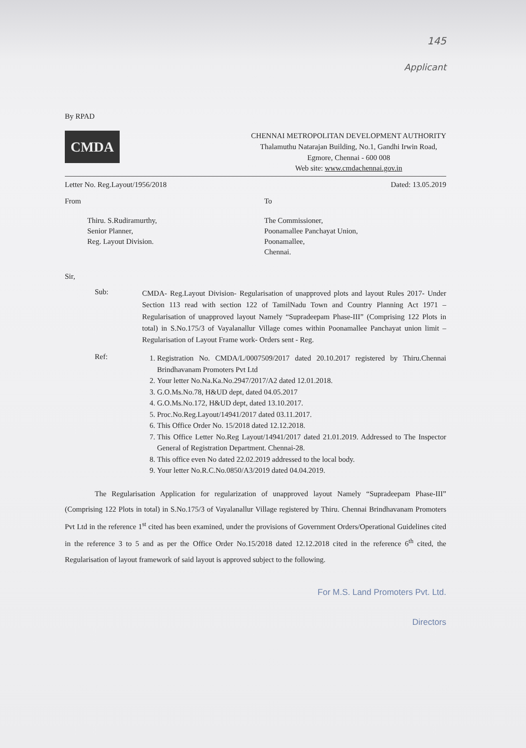145
Applicant
By RPAD
CMDA
CHENNAI METROPOLITAN DEVELOPMENT AUTHORITY
Thalamuthu Natarajan Building, No.1, Gandhi Irwin Road,
Egmore, Chennai - 600 008
Web site: www.cmdachennai.gov.in
Letter No. Reg.Layout/1956/2018 Dated: 13.05.2019
From
Thiru. S.Rudiramurthy,
Senior Planner,
Reg. Layout Division.
To
The Commissioner,
Poonamallee Panchayat Union,
Poonamallee,
Chennai.
Sir,
Sub:
CMDA- Reg.Layout Division- Regularisation of unapproved plots and layout Rules 2017- Under Section 113 read with section 122 of TamilNadu Town and Country Planning Act 1971 – Regularisation of unapproved layout Namely “Supradeepam Phase-III” (Comprising 122 Plots in total) in S.No.175/3 of Vayalanallur Village comes within Poonamallee Panchayat union limit – Regularisation of Layout Frame work- Orders sent - Reg.
Ref:
1. Registration No. CMDA/L/0007509/2017 dated 20.10.2017 registered by Thiru.Chennai Brindhavanam Promoters Pvt Ltd
2. Your letter No.Na.Ka.No.2947/2017/A2 dated 12.01.2018.
3. G.O.Ms.No.78, H&UD dept, dated 04.05.2017
4. G.O.Ms.No.172, H&UD dept, dated 13.10.2017.
5. Proc.No.Reg.Layout/14941/2017 dated 03.11.2017.
6. This Office Order No. 15/2018 dated 12.12.2018.
7. This Office Letter No.Reg Layout/14941/2017 dated 21.01.2019. Addressed to The Inspector General of Registration Department. Chennai-28.
8. This office even No dated 22.02.2019 addressed to the local body.
9. Your letter No.R.C.No.0850/A3/2019 dated 04.04.2019.
The Regularisation Application for regularization of unapproved layout Namely “Supradeepam Phase-III” (Comprising 122 Plots in total) in S.No.175/3 of Vayalanallur Village registered by Thiru. Chennai Brindhavanam Promoters Pvt Ltd in the reference 1<sup>st</sup> cited has been examined, under the provisions of Government Orders/Operational Guidelines cited in the reference 3 to 5 and as per the Office Order No.15/2018 dated 12.12.2018 cited in the reference 6<sup>th</sup> cited, the Regularisation of layout framework of said layout is approved subject to the following.
For M.S. Land Promoters Pvt. Ltd.
Directors